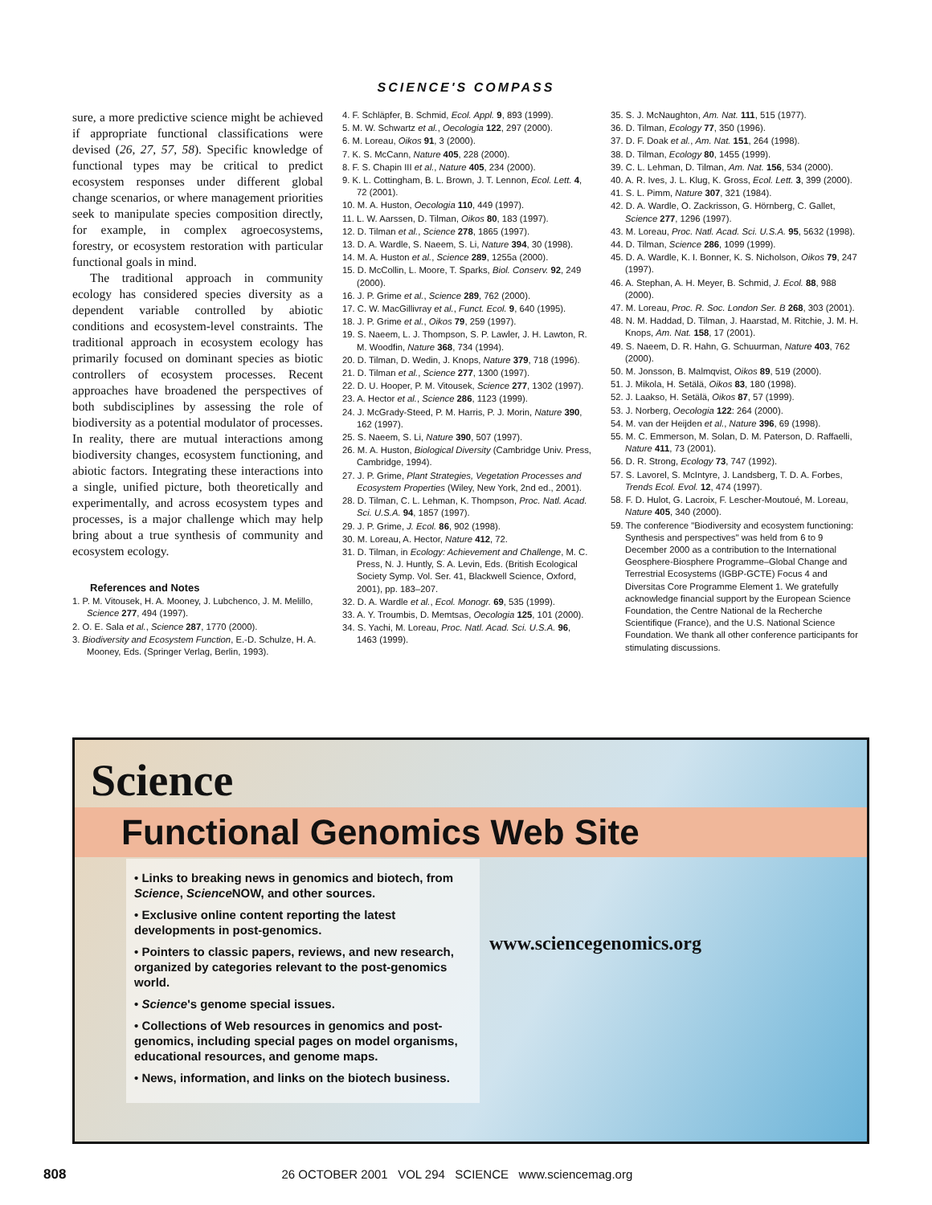SCIENCE'S COMPASS
sure, a more predictive science might be achieved if appropriate functional classifications were devised (26, 27, 57, 58). Specific knowledge of functional types may be critical to predict ecosystem responses under different global change scenarios, or where management priorities seek to manipulate species composition directly, for example, in complex agroecosystems, forestry, or ecosystem restoration with particular functional goals in mind.
The traditional approach in community ecology has considered species diversity as a dependent variable controlled by abiotic conditions and ecosystem-level constraints. The traditional approach in ecosystem ecology has primarily focused on dominant species as biotic controllers of ecosystem processes. Recent approaches have broadened the perspectives of both subdisciplines by assessing the role of biodiversity as a potential modulator of processes. In reality, there are mutual interactions among biodiversity changes, ecosystem functioning, and abiotic factors. Integrating these interactions into a single, unified picture, both theoretically and experimentally, and across ecosystem types and processes, is a major challenge which may help bring about a true synthesis of community and ecosystem ecology.
References and Notes
1. P. M. Vitousek, H. A. Mooney, J. Lubchenco, J. M. Melillo, Science 277, 494 (1997).
2. O. E. Sala et al., Science 287, 1770 (2000).
3. Biodiversity and Ecosystem Function, E.-D. Schulze, H. A. Mooney, Eds. (Springer Verlag, Berlin, 1993).
4. F. Schläpfer, B. Schmid, Ecol. Appl. 9, 893 (1999).
5. M. W. Schwartz et al., Oecologia 122, 297 (2000).
6. M. Loreau, Oikos 91, 3 (2000).
7. K. S. McCann, Nature 405, 228 (2000).
8. F. S. Chapin III et al., Nature 405, 234 (2000).
9. K. L. Cottingham, B. L. Brown, J. T. Lennon, Ecol. Lett. 4, 72 (2001).
10. M. A. Huston, Oecologia 110, 449 (1997).
11. L. W. Aarssen, D. Tilman, Oikos 80, 183 (1997).
12. D. Tilman et al., Science 278, 1865 (1997).
13. D. A. Wardle, S. Naeem, S. Li, Nature 394, 30 (1998).
14. M. A. Huston et al., Science 289, 1255a (2000).
15. D. McCollin, L. Moore, T. Sparks, Biol. Conserv. 92, 249 (2000).
16. J. P. Grime et al., Science 289, 762 (2000).
17. C. W. MacGillivray et al., Funct. Ecol. 9, 640 (1995).
18. J. P. Grime et al., Oikos 79, 259 (1997).
19. S. Naeem, L. J. Thompson, S. P. Lawler, J. H. Lawton, R. M. Woodfin, Nature 368, 734 (1994).
20. D. Tilman, D. Wedin, J. Knops, Nature 379, 718 (1996).
21. D. Tilman et al., Science 277, 1300 (1997).
22. D. U. Hooper, P. M. Vitousek, Science 277, 1302 (1997).
23. A. Hector et al., Science 286, 1123 (1999).
24. J. McGrady-Steed, P. M. Harris, P. J. Morin, Nature 390, 162 (1997).
25. S. Naeem, S. Li, Nature 390, 507 (1997).
26. M. A. Huston, Biological Diversity (Cambridge Univ. Press, Cambridge, 1994).
27. J. P. Grime, Plant Strategies, Vegetation Processes and Ecosystem Properties (Wiley, New York, 2nd ed., 2001).
28. D. Tilman, C. L. Lehman, K. Thompson, Proc. Natl. Acad. Sci. U.S.A. 94, 1857 (1997).
29. J. P. Grime, J. Ecol. 86, 902 (1998).
30. M. Loreau, A. Hector, Nature 412, 72.
31. D. Tilman, in Ecology: Achievement and Challenge, M. C. Press, N. J. Huntly, S. A. Levin, Eds. (British Ecological Society Symp. Vol. Ser. 41, Blackwell Science, Oxford, 2001), pp. 183–207.
32. D. A. Wardle et al., Ecol. Monogr. 69, 535 (1999).
33. A. Y. Troumbis, D. Memtsas, Oecologia 125, 101 (2000).
34. S. Yachi, M. Loreau, Proc. Natl. Acad. Sci. U.S.A. 96, 1463 (1999).
35. S. J. McNaughton, Am. Nat. 111, 515 (1977).
36. D. Tilman, Ecology 77, 350 (1996).
37. D. F. Doak et al., Am. Nat. 151, 264 (1998).
38. D. Tilman, Ecology 80, 1455 (1999).
39. C. L. Lehman, D. Tilman, Am. Nat. 156, 534 (2000).
40. A. R. Ives, J. L. Klug, K. Gross, Ecol. Lett. 3, 399 (2000).
41. S. L. Pimm, Nature 307, 321 (1984).
42. D. A. Wardle, O. Zackrisson, G. Hörnberg, C. Gallet, Science 277, 1296 (1997).
43. M. Loreau, Proc. Natl. Acad. Sci. U.S.A. 95, 5632 (1998).
44. D. Tilman, Science 286, 1099 (1999).
45. D. A. Wardle, K. I. Bonner, K. S. Nicholson, Oikos 79, 247 (1997).
46. A. Stephan, A. H. Meyer, B. Schmid, J. Ecol. 88, 988 (2000).
47. M. Loreau, Proc. R. Soc. London Ser. B 268, 303 (2001).
48. N. M. Haddad, D. Tilman, J. Haarstad, M. Ritchie, J. M. H. Knops, Am. Nat. 158, 17 (2001).
49. S. Naeem, D. R. Hahn, G. Schuurman, Nature 403, 762 (2000).
50. M. Jonsson, B. Malmqvist, Oikos 89, 519 (2000).
51. J. Mikola, H. Setälä, Oikos 83, 180 (1998).
52. J. Laakso, H. Setälä, Oikos 87, 57 (1999).
53. J. Norberg, Oecologia 122: 264 (2000).
54. M. van der Heijden et al., Nature 396, 69 (1998).
55. M. C. Emmerson, M. Solan, D. M. Paterson, D. Raffaelli, Nature 411, 73 (2001).
56. D. R. Strong, Ecology 73, 747 (1992).
57. S. Lavorel, S. McIntyre, J. Landsberg, T. D. A. Forbes, Trends Ecol. Evol. 12, 474 (1997).
58. F. D. Hulot, G. Lacroix, F. Lescher-Moutoué, M. Loreau, Nature 405, 340 (2000).
59. The conference "Biodiversity and ecosystem functioning: Synthesis and perspectives" was held from 6 to 9 December 2000 as a contribution to the International Geosphere-Biosphere Programme–Global Change and Terrestrial Ecosystems (IGBP-GCTE) Focus 4 and Diversitas Core Programme Element 1. We gratefully acknowledge financial support by the European Science Foundation, the Centre National de la Recherche Scientifique (France), and the U.S. National Science Foundation. We thank all other conference participants for stimulating discussions.
Science
Functional Genomics Web Site
• Links to breaking news in genomics and biotech, from Science, Science NOW, and other sources.
• Exclusive online content reporting the latest developments in post-genomics.
• Pointers to classic papers, reviews, and new research, organized by categories relevant to the post-genomics world.
• Science's genome special issues.
• Collections of Web resources in genomics and post-genomics, including special pages on model organisms, educational resources, and genome maps.
• News, information, and links on the biotech business.
www.sciencegenomics.org
808 26 OCTOBER 2001 VOL 294 SCIENCE www.sciencemag.org